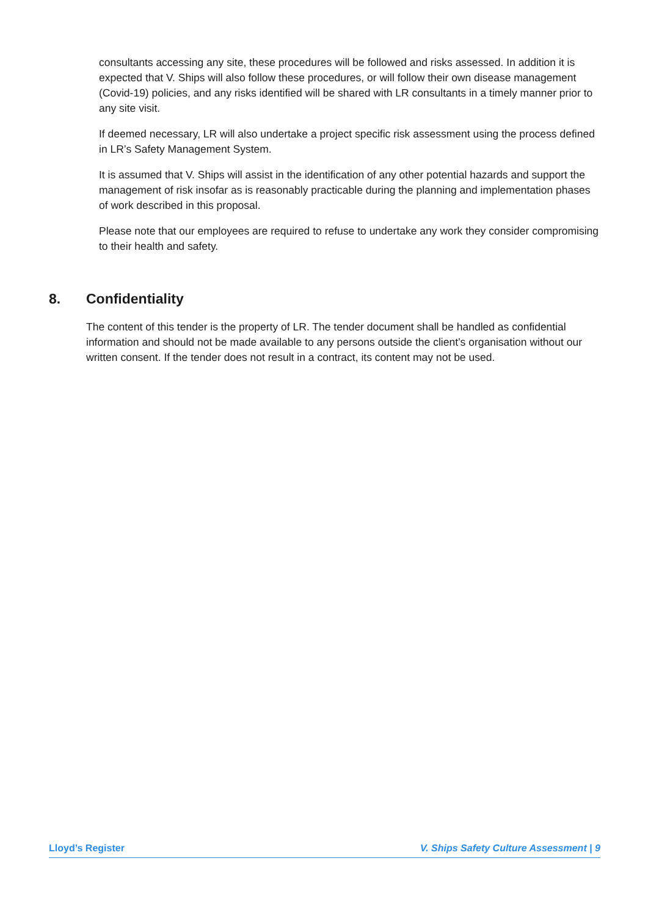consultants accessing any site, these procedures will be followed and risks assessed. In addition it is expected that V. Ships will also follow these procedures, or will follow their own disease management (Covid-19) policies, and any risks identified will be shared with LR consultants in a timely manner prior to any site visit.
If deemed necessary, LR will also undertake a project specific risk assessment using the process defined in LR’s Safety Management System.
It is assumed that V. Ships will assist in the identification of any other potential hazards and support the management of risk insofar as is reasonably practicable during the planning and implementation phases of work described in this proposal.
Please note that our employees are required to refuse to undertake any work they consider compromising to their health and safety.
8. Confidentiality
The content of this tender is the property of LR. The tender document shall be handled as confidential information and should not be made available to any persons outside the client’s organisation without our written consent. If the tender does not result in a contract, its content may not be used.
Lloyd’s Register V. Ships Safety Culture Assessment | 9